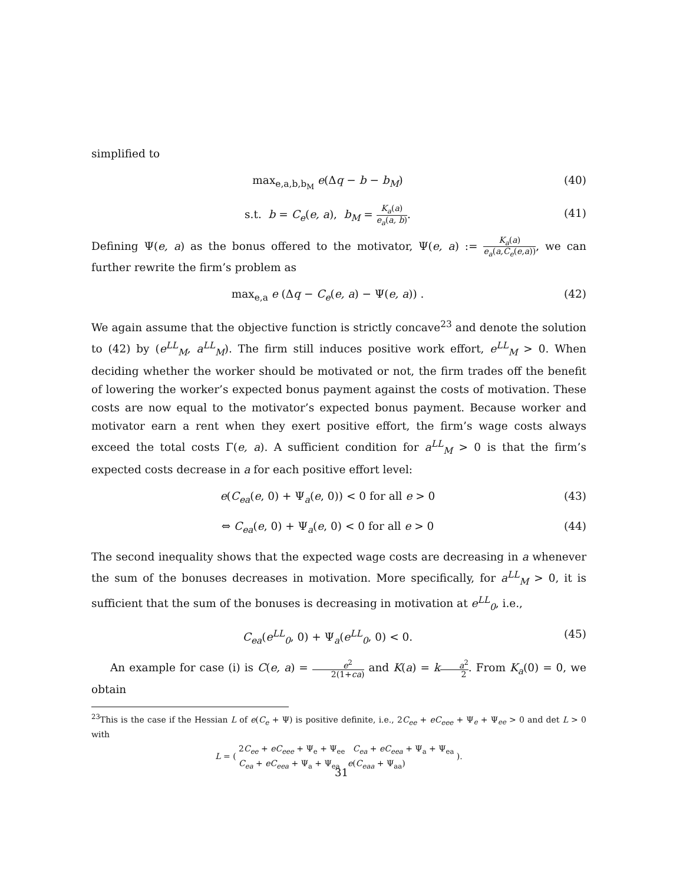simplified to
max<sub>e,a,b,b<sub>M</sub></sub> e(Δq − b − b<sub>M</sub>) (40)
s.t. b = C<sub>e</sub>(e, a), b<sub>M</sub> = K<sub>a</sub>(a) e<sub>a</sub>(a, b). (41)
Defining Ψ(e, a) as the bonus offered to the motivator, Ψ(e, a) := K<sub>a</sub>(a) e<sub>a</sub>(a,C<sub>e</sub>(e,a)), we can further rewrite the firm’s problem as
max<sub>e,a</sub> e (Δq − C<sub>e</sub>(e, a) − Ψ(e, a)) . (42)
We again assume that the objective function is strictly concave<sup>23</sup> and denote the solution to (42) by (e<sup>LL</sup><sub>M</sub>, a<sup>LL</sup><sub>M</sub>). The firm still induces positive work effort, e<sup>LL</sup><sub>M</sub> > 0. When deciding whether the worker should be motivated or not, the firm trades off the benefit of lowering the worker’s expected bonus payment against the costs of motivation. These costs are now equal to the motivator’s expected bonus payment. Because worker and motivator earn a rent when they exert positive effort, the firm’s wage costs always exceed the total costs Γ(e, a). A sufficient condition for a<sup>LL</sup><sub>M</sub> > 0 is that the firm’s expected costs decrease in a for each positive effort level:
e(C<sub>ea</sub>(e, 0) + Ψ<sub>a</sub>(e, 0)) < 0 for all e > 0 (43)
⇔ C<sub>ea</sub>(e, 0) + Ψ<sub>a</sub>(e, 0) < 0 for all e > 0 (44)
The second inequality shows that the expected wage costs are decreasing in a whenever the sum of the bonuses decreases in motivation. More specifically, for a<sup>LL</sup><sub>M</sub> > 0, it is sufficient that the sum of the bonuses is decreasing in motivation at e<sup>LL</sup><sub>0</sub>, i.e.,
C<sub>ea</sub>(e<sup>LL</sup><sub>0</sub>, 0) + Ψ<sub>a</sub>(e<sup>LL</sup><sub>0</sub>, 0) < 0. (45)
An example for case (i) is C(e, a) = e<sup>2</sup> 2(1+ca) and K(a) = ka<sup>2</sup> 2. From K<sub>a</sub>(0) = 0, we obtain
<sup>23</sup> This is the case if the Hessian L of e(C<sub>e</sub> + Ψ) is positive definite, i.e., 2C<sub>ee</sub> + eC<sub>eee</sub> + Ψ<sub>e</sub> + Ψ<sub>ee</sub> > 0 and det L > 0 with
L = ( 2C<sub>ee</sub> + eC<sub>eee</sub> + Ψ<sub>e</sub> + Ψ<sub>ee</sub> C<sub>ea</sub> + eC<sub>eea</sub> + Ψ<sub>a</sub> + Ψ<sub>ea</sub>
C<sub>ea</sub> + eC<sub>eea</sub> + Ψ<sub>a</sub> + Ψ<sub>ea</sub> e(C<sub>eaa</sub> + Ψ<sub>aa</sub>) ).
31